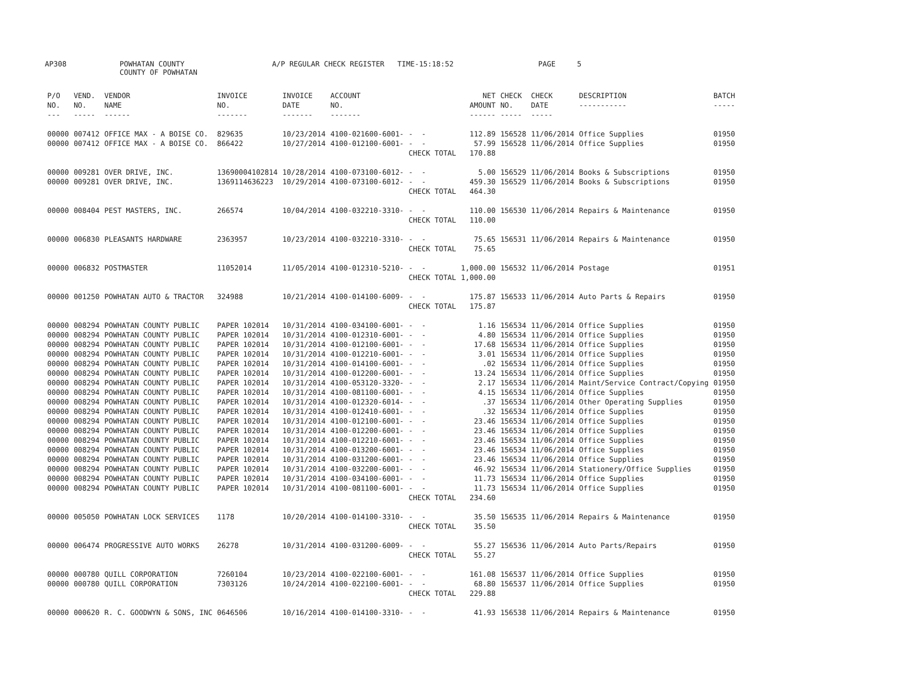AP308 POWHATAN COUNTY COUNTY OF POWHATAN A/P REGULAR CHECK REGISTER TIME-15:18:52 PAGE 5
| P/O NO. --- | VEND. NO. ----- | VENDOR NAME ------ | INVOICE NO. ------- | INVOICE DATE ------- | ACCOUNT NO. ------- | | NET AMOUNT ------ | CHECK NO. ----- | CHECK DATE ----- | DESCRIPTION ----------- | BATCH ----- |
| --- | --- | --- | --- | --- | --- | --- | --- | --- | --- | --- | --- |
| 00000 | 007412 | OFFICE MAX - A BOISE CO. | 829635 | 10/23/2014 | 4100-021600-6001- | - - | 112.89 | 156528 | 11/06/2014 | Office Supplies | 01950 |
| 00000 | 007412 | OFFICE MAX - A BOISE CO. | 866422 | 10/27/2014 | 4100-012100-6001- | - - | 57.99 | 156528 | 11/06/2014 | Office Supplies | 01950 |
| | | | | | | CHECK TOTAL | 170.88 | | | | |
| 00000 | 009281 | OVER DRIVE, INC. | 13690004102814 | 10/28/2014 | 4100-073100-6012- | - - | 5.00 | 156529 | 11/06/2014 | Books & Subscriptions | 01950 |
| 00000 | 009281 | OVER DRIVE, INC. | 1369114636223 | 10/29/2014 | 4100-073100-6012- | - - | 459.30 | 156529 | 11/06/2014 | Books & Subscriptions | 01950 |
| | | | | | | CHECK TOTAL | 464.30 | | | | |
| 00000 | 008404 | PEST MASTERS, INC. | 266574 | 10/04/2014 | 4100-032210-3310- | - - | 110.00 | 156530 | 11/06/2014 | Repairs & Maintenance | 01950 |
| | | | | | | CHECK TOTAL | 110.00 | | | | |
| 00000 | 006830 | PLEASANTS HARDWARE | 2363957 | 10/23/2014 | 4100-032210-3310- | - - | 75.65 | 156531 | 11/06/2014 | Repairs & Maintenance | 01950 |
| | | | | | | CHECK TOTAL | 75.65 | | | | |
| 00000 | 006832 | POSTMASTER | 11052014 | 11/05/2014 | 4100-012310-5210- | - - | 1,000.00 | 156532 | 11/06/2014 | Postage | 01951 |
| | | | | | | CHECK TOTAL | 1,000.00 | | | | |
| 00000 | 001250 | POWHATAN AUTO & TRACTOR | 324988 | 10/21/2014 | 4100-014100-6009- | - - | 175.87 | 156533 | 11/06/2014 | Auto Parts & Repairs | 01950 |
| | | | | | | CHECK TOTAL | 175.87 | | | | |
| 00000 | 008294 | POWHATAN COUNTY PUBLIC | PAPER 102014 | 10/31/2014 | 4100-034100-6001- | - - | 1.16 | 156534 | 11/06/2014 | Office Supplies | 01950 |
| 00000 | 008294 | POWHATAN COUNTY PUBLIC | PAPER 102014 | 10/31/2014 | 4100-012310-6001- | - - | 4.80 | 156534 | 11/06/2014 | Office Supplies | 01950 |
| 00000 | 008294 | POWHATAN COUNTY PUBLIC | PAPER 102014 | 10/31/2014 | 4100-012100-6001- | - - | 17.68 | 156534 | 11/06/2014 | Office Supplies | 01950 |
| 00000 | 008294 | POWHATAN COUNTY PUBLIC | PAPER 102014 | 10/31/2014 | 4100-012210-6001- | - - | 3.01 | 156534 | 11/06/2014 | Office Supplies | 01950 |
| 00000 | 008294 | POWHATAN COUNTY PUBLIC | PAPER 102014 | 10/31/2014 | 4100-014100-6001- | - - | .02 | 156534 | 11/06/2014 | Office Supplies | 01950 |
| 00000 | 008294 | POWHATAN COUNTY PUBLIC | PAPER 102014 | 10/31/2014 | 4100-012200-6001- | - - | 13.24 | 156534 | 11/06/2014 | Office Supplies | 01950 |
| 00000 | 008294 | POWHATAN COUNTY PUBLIC | PAPER 102014 | 10/31/2014 | 4100-053120-3320- | - - | 2.17 | 156534 | 11/06/2014 | Maint/Service Contract/Copying | 01950 |
| 00000 | 008294 | POWHATAN COUNTY PUBLIC | PAPER 102014 | 10/31/2014 | 4100-081100-6001- | - - | 4.15 | 156534 | 11/06/2014 | Office Supplies | 01950 |
| 00000 | 008294 | POWHATAN COUNTY PUBLIC | PAPER 102014 | 10/31/2014 | 4100-012320-6014- | - - | .37 | 156534 | 11/06/2014 | Other Operating Supplies | 01950 |
| 00000 | 008294 | POWHATAN COUNTY PUBLIC | PAPER 102014 | 10/31/2014 | 4100-012410-6001- | - - | .32 | 156534 | 11/06/2014 | Office Supplies | 01950 |
| 00000 | 008294 | POWHATAN COUNTY PUBLIC | PAPER 102014 | 10/31/2014 | 4100-012100-6001- | - - | 23.46 | 156534 | 11/06/2014 | Office Supplies | 01950 |
| 00000 | 008294 | POWHATAN COUNTY PUBLIC | PAPER 102014 | 10/31/2014 | 4100-012200-6001- | - - | 23.46 | 156534 | 11/06/2014 | Office Supplies | 01950 |
| 00000 | 008294 | POWHATAN COUNTY PUBLIC | PAPER 102014 | 10/31/2014 | 4100-012210-6001- | - - | 23.46 | 156534 | 11/06/2014 | Office Supplies | 01950 |
| 00000 | 008294 | POWHATAN COUNTY PUBLIC | PAPER 102014 | 10/31/2014 | 4100-013200-6001- | - - | 23.46 | 156534 | 11/06/2014 | Office Supplies | 01950 |
| 00000 | 008294 | POWHATAN COUNTY PUBLIC | PAPER 102014 | 10/31/2014 | 4100-031200-6001- | - - | 23.46 | 156534 | 11/06/2014 | Office Supplies | 01950 |
| 00000 | 008294 | POWHATAN COUNTY PUBLIC | PAPER 102014 | 10/31/2014 | 4100-032200-6001- | - - | 46.92 | 156534 | 11/06/2014 | Stationery/Office Supplies | 01950 |
| 00000 | 008294 | POWHATAN COUNTY PUBLIC | PAPER 102014 | 10/31/2014 | 4100-034100-6001- | - - | 11.73 | 156534 | 11/06/2014 | Office Supplies | 01950 |
| 00000 | 008294 | POWHATAN COUNTY PUBLIC | PAPER 102014 | 10/31/2014 | 4100-081100-6001- | - - | 11.73 | 156534 | 11/06/2014 | Office Supplies | 01950 |
| | | | | | | CHECK TOTAL | 234.60 | | | | |
| 00000 | 005050 | POWHATAN LOCK SERVICES | 1178 | 10/20/2014 | 4100-014100-3310- | - - | 35.50 | 156535 | 11/06/2014 | Repairs & Maintenance | 01950 |
| | | | | | | CHECK TOTAL | 35.50 | | | | |
| 00000 | 006474 | PROGRESSIVE AUTO WORKS | 26278 | 10/31/2014 | 4100-031200-6009- | - - | 55.27 | 156536 | 11/06/2014 | Auto Parts/Repairs | 01950 |
| | | | | | | CHECK TOTAL | 55.27 | | | | |
| 00000 | 000780 | QUILL CORPORATION | 7260104 | 10/23/2014 | 4100-022100-6001- | - - | 161.08 | 156537 | 11/06/2014 | Office Supplies | 01950 |
| 00000 | 000780 | QUILL CORPORATION | 7303126 | 10/24/2014 | 4100-022100-6001- | - - | 68.80 | 156537 | 11/06/2014 | Office Supplies | 01950 |
| | | | | | | CHECK TOTAL | 229.88 | | | | |
| 00000 | 000620 | R. C. GOODWYN & SONS, INC | 0646506 | 10/16/2014 | 4100-014100-3310- | - - | 41.93 | 156538 | 11/06/2014 | Repairs & Maintenance | 01950 |